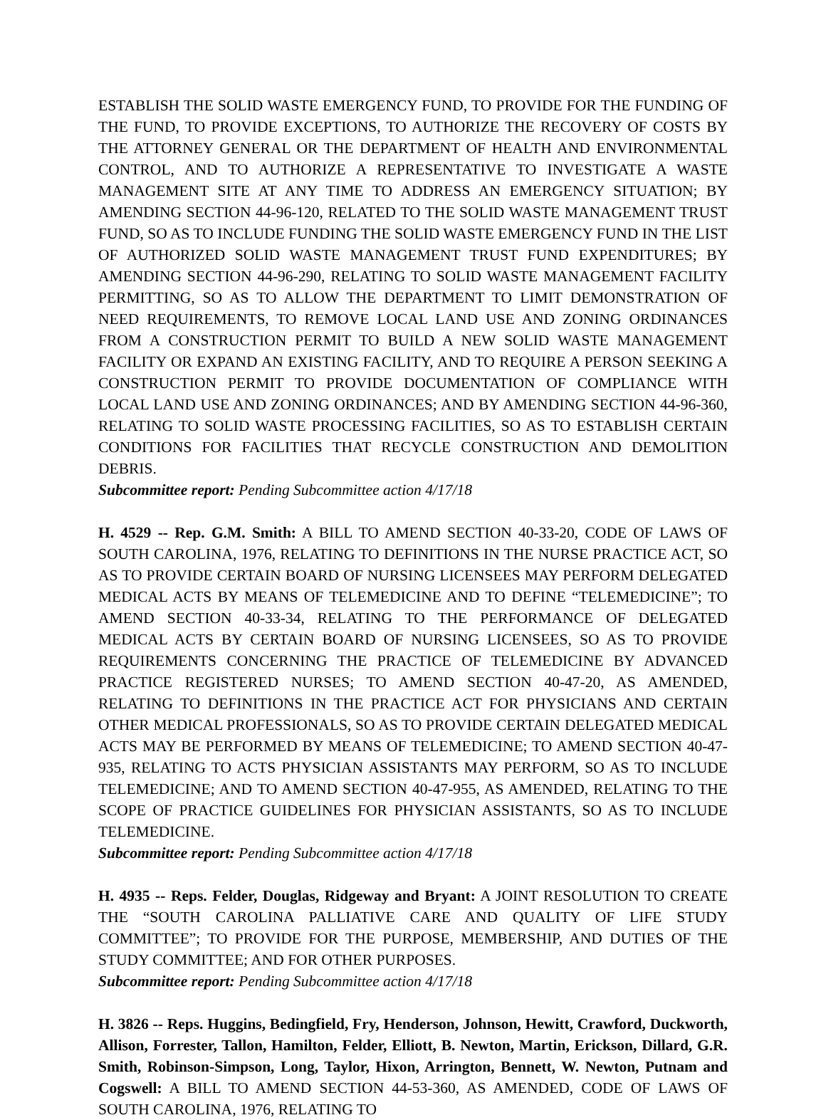ESTABLISH THE SOLID WASTE EMERGENCY FUND, TO PROVIDE FOR THE FUNDING OF THE FUND, TO PROVIDE EXCEPTIONS, TO AUTHORIZE THE RECOVERY OF COSTS BY THE ATTORNEY GENERAL OR THE DEPARTMENT OF HEALTH AND ENVIRONMENTAL CONTROL, AND TO AUTHORIZE A REPRESENTATIVE TO INVESTIGATE A WASTE MANAGEMENT SITE AT ANY TIME TO ADDRESS AN EMERGENCY SITUATION; BY AMENDING SECTION 44-96-120, RELATED TO THE SOLID WASTE MANAGEMENT TRUST FUND, SO AS TO INCLUDE FUNDING THE SOLID WASTE EMERGENCY FUND IN THE LIST OF AUTHORIZED SOLID WASTE MANAGEMENT TRUST FUND EXPENDITURES; BY AMENDING SECTION 44-96-290, RELATING TO SOLID WASTE MANAGEMENT FACILITY PERMITTING, SO AS TO ALLOW THE DEPARTMENT TO LIMIT DEMONSTRATION OF NEED REQUIREMENTS, TO REMOVE LOCAL LAND USE AND ZONING ORDINANCES FROM A CONSTRUCTION PERMIT TO BUILD A NEW SOLID WASTE MANAGEMENT FACILITY OR EXPAND AN EXISTING FACILITY, AND TO REQUIRE A PERSON SEEKING A CONSTRUCTION PERMIT TO PROVIDE DOCUMENTATION OF COMPLIANCE WITH LOCAL LAND USE AND ZONING ORDINANCES; AND BY AMENDING SECTION 44-96-360, RELATING TO SOLID WASTE PROCESSING FACILITIES, SO AS TO ESTABLISH CERTAIN CONDITIONS FOR FACILITIES THAT RECYCLE CONSTRUCTION AND DEMOLITION DEBRIS.
Subcommittee report: Pending Subcommittee action 4/17/18
H. 4529 -- Rep. G.M. Smith: A BILL TO AMEND SECTION 40-33-20, CODE OF LAWS OF SOUTH CAROLINA, 1976, RELATING TO DEFINITIONS IN THE NURSE PRACTICE ACT, SO AS TO PROVIDE CERTAIN BOARD OF NURSING LICENSEES MAY PERFORM DELEGATED MEDICAL ACTS BY MEANS OF TELEMEDICINE AND TO DEFINE “TELEMEDICINE”; TO AMEND SECTION 40-33-34, RELATING TO THE PERFORMANCE OF DELEGATED MEDICAL ACTS BY CERTAIN BOARD OF NURSING LICENSEES, SO AS TO PROVIDE REQUIREMENTS CONCERNING THE PRACTICE OF TELEMEDICINE BY ADVANCED PRACTICE REGISTERED NURSES; TO AMEND SECTION 40-47-20, AS AMENDED, RELATING TO DEFINITIONS IN THE PRACTICE ACT FOR PHYSICIANS AND CERTAIN OTHER MEDICAL PROFESSIONALS, SO AS TO PROVIDE CERTAIN DELEGATED MEDICAL ACTS MAY BE PERFORMED BY MEANS OF TELEMEDICINE; TO AMEND SECTION 40-47-935, RELATING TO ACTS PHYSICIAN ASSISTANTS MAY PERFORM, SO AS TO INCLUDE TELEMEDICINE; AND TO AMEND SECTION 40-47-955, AS AMENDED, RELATING TO THE SCOPE OF PRACTICE GUIDELINES FOR PHYSICIAN ASSISTANTS, SO AS TO INCLUDE TELEMEDICINE.
Subcommittee report: Pending Subcommittee action 4/17/18
H. 4935 -- Reps. Felder, Douglas, Ridgeway and Bryant: A JOINT RESOLUTION TO CREATE THE “SOUTH CAROLINA PALLIATIVE CARE AND QUALITY OF LIFE STUDY COMMITTEE”; TO PROVIDE FOR THE PURPOSE, MEMBERSHIP, AND DUTIES OF THE STUDY COMMITTEE; AND FOR OTHER PURPOSES.
Subcommittee report: Pending Subcommittee action 4/17/18
H. 3826 -- Reps. Huggins, Bedingfield, Fry, Henderson, Johnson, Hewitt, Crawford, Duckworth, Allison, Forrester, Tallon, Hamilton, Felder, Elliott, B. Newton, Martin, Erickson, Dillard, G.R. Smith, Robinson-Simpson, Long, Taylor, Hixon, Arrington, Bennett, W. Newton, Putnam and Cogswell: A BILL TO AMEND SECTION 44-53-360, AS AMENDED, CODE OF LAWS OF SOUTH CAROLINA, 1976, RELATING TO